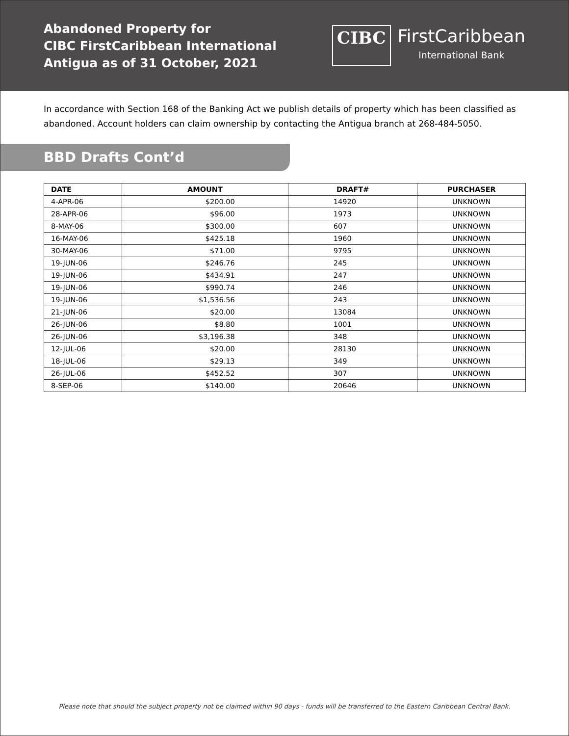Abandoned Property for
CIBC FirstCaribbean International
Antigua as of 31 October, 2021
CIBC
FirstCaribbean
International Bank
In accordance with Section 168 of the Banking Act we publish details of property which has been classified as abandoned. Account holders can claim ownership by contacting the Antigua branch at 268-484-5050.
BBD Drafts Cont’d
| DATE | AMOUNT | DRAFT# | PURCHASER |
| --- | --- | --- | --- |
| 4-APR-06 | $200.00 | 14920 | UNKNOWN |
| 28-APR-06 | $96.00 | 1973 | UNKNOWN |
| 8-MAY-06 | $300.00 | 607 | UNKNOWN |
| 16-MAY-06 | $425.18 | 1960 | UNKNOWN |
| 30-MAY-06 | $71.00 | 9795 | UNKNOWN |
| 19-JUN-06 | $246.76 | 245 | UNKNOWN |
| 19-JUN-06 | $434.91 | 247 | UNKNOWN |
| 19-JUN-06 | $990.74 | 246 | UNKNOWN |
| 19-JUN-06 | $1,536.56 | 243 | UNKNOWN |
| 21-JUN-06 | $20.00 | 13084 | UNKNOWN |
| 26-JUN-06 | $8.80 | 1001 | UNKNOWN |
| 26-JUN-06 | $3,196.38 | 348 | UNKNOWN |
| 12-JUL-06 | $20.00 | 28130 | UNKNOWN |
| 18-JUL-06 | $29.13 | 349 | UNKNOWN |
| 26-JUL-06 | $452.52 | 307 | UNKNOWN |
| 8-SEP-06 | $140.00 | 20646 | UNKNOWN |
Please note that should the subject property not be claimed within 90 days - funds will be transferred to the Eastern Caribbean Central Bank.